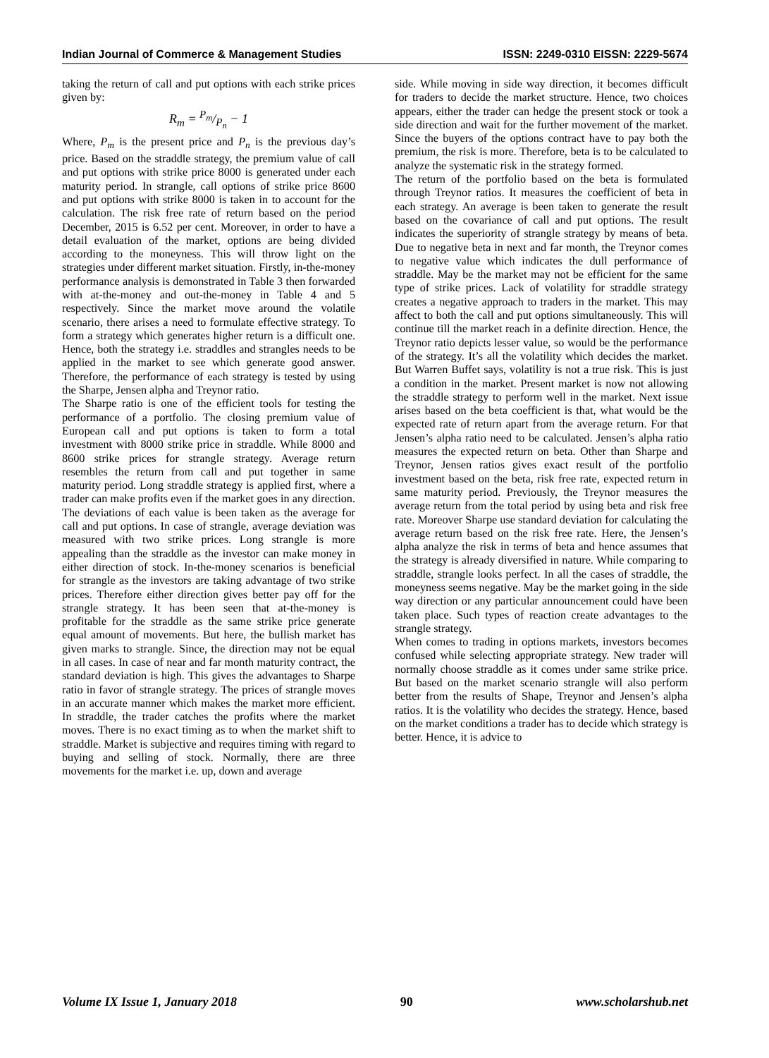Indian Journal of Commerce & Management Studies ISSN: 2249-0310 EISSN: 2229-5674
taking the return of call and put options with each strike prices given by:
R<sub>m</sub> = P<sub>m</sub>/P<sub>n</sub> − 1
Where, P<sub>m</sub> is the present price and P<sub>n</sub> is the previous day’s price. Based on the straddle strategy, the premium value of call and put options with strike price 8000 is generated under each maturity period. In strangle, call options of strike price 8600 and put options with strike 8000 is taken in to account for the calculation. The risk free rate of return based on the period December, 2015 is 6.52 per cent. Moreover, in order to have a detail evaluation of the market, options are being divided according to the moneyness. This will throw light on the strategies under different market situation. Firstly, in-the-money performance analysis is demonstrated in Table 3 then forwarded with at-the-money and out-the-money in Table 4 and 5 respectively. Since the market move around the volatile scenario, there arises a need to formulate effective strategy. To form a strategy which generates higher return is a difficult one. Hence, both the strategy i.e. straddles and strangles needs to be applied in the market to see which generate good answer. Therefore, the performance of each strategy is tested by using the Sharpe, Jensen alpha and Treynor ratio.
The Sharpe ratio is one of the efficient tools for testing the performance of a portfolio. The closing premium value of European call and put options is taken to form a total investment with 8000 strike price in straddle. While 8000 and 8600 strike prices for strangle strategy. Average return resembles the return from call and put together in same maturity period. Long straddle strategy is applied first, where a trader can make profits even if the market goes in any direction. The deviations of each value is been taken as the average for call and put options. In case of strangle, average deviation was measured with two strike prices. Long strangle is more appealing than the straddle as the investor can make money in either direction of stock. In-the-money scenarios is beneficial for strangle as the investors are taking advantage of two strike prices. Therefore either direction gives better pay off for the strangle strategy. It has been seen that at-the-money is profitable for the straddle as the same strike price generate equal amount of movements. But here, the bullish market has given marks to strangle. Since, the direction may not be equal in all cases. In case of near and far month maturity contract, the standard deviation is high. This gives the advantages to Sharpe ratio in favor of strangle strategy. The prices of strangle moves in an accurate manner which makes the market more efficient. In straddle, the trader catches the profits where the market moves. There is no exact timing as to when the market shift to straddle. Market is subjective and requires timing with regard to buying and selling of stock. Normally, there are three movements for the market i.e. up, down and average
side. While moving in side way direction, it becomes difficult for traders to decide the market structure. Hence, two choices appears, either the trader can hedge the present stock or took a side direction and wait for the further movement of the market. Since the buyers of the options contract have to pay both the premium, the risk is more. Therefore, beta is to be calculated to analyze the systematic risk in the strategy formed.
The return of the portfolio based on the beta is formulated through Treynor ratios. It measures the coefficient of beta in each strategy. An average is been taken to generate the result based on the covariance of call and put options. The result indicates the superiority of strangle strategy by means of beta. Due to negative beta in next and far month, the Treynor comes to negative value which indicates the dull performance of straddle. May be the market may not be efficient for the same type of strike prices. Lack of volatility for straddle strategy creates a negative approach to traders in the market. This may affect to both the call and put options simultaneously. This will continue till the market reach in a definite direction. Hence, the Treynor ratio depicts lesser value, so would be the performance of the strategy. It’s all the volatility which decides the market. But Warren Buffet says, volatility is not a true risk. This is just a condition in the market. Present market is now not allowing the straddle strategy to perform well in the market. Next issue arises based on the beta coefficient is that, what would be the expected rate of return apart from the average return. For that Jensen’s alpha ratio need to be calculated. Jensen’s alpha ratio measures the expected return on beta. Other than Sharpe and Treynor, Jensen ratios gives exact result of the portfolio investment based on the beta, risk free rate, expected return in same maturity period. Previously, the Treynor measures the average return from the total period by using beta and risk free rate. Moreover Sharpe use standard deviation for calculating the average return based on the risk free rate. Here, the Jensen’s alpha analyze the risk in terms of beta and hence assumes that the strategy is already diversified in nature. While comparing to straddle, strangle looks perfect. In all the cases of straddle, the moneyness seems negative. May be the market going in the side way direction or any particular announcement could have been taken place. Such types of reaction create advantages to the strangle strategy.
When comes to trading in options markets, investors becomes confused while selecting appropriate strategy. New trader will normally choose straddle as it comes under same strike price. But based on the market scenario strangle will also perform better from the results of Shape, Treynor and Jensen’s alpha ratios. It is the volatility who decides the strategy. Hence, based on the market conditions a trader has to decide which strategy is better. Hence, it is advice to
Volume IX Issue 1, January 2018 90 www.scholarshub.net